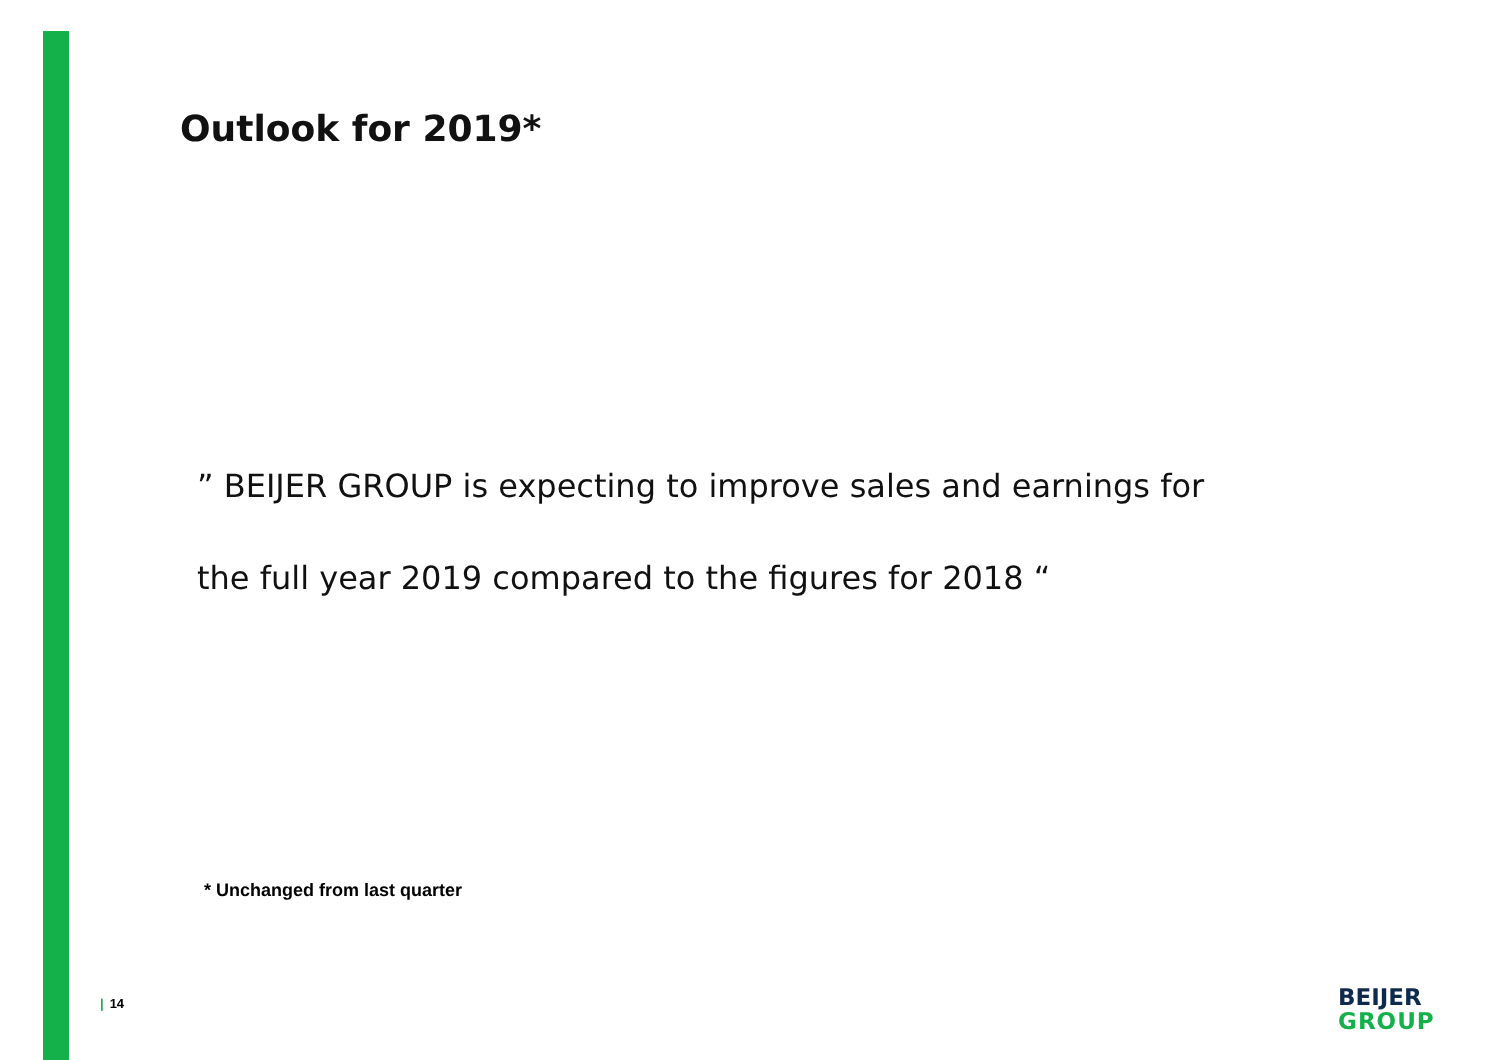Outlook for 2019*
” BEIJER GROUP is expecting to improve sales and earnings for
the full year 2019 compared to the figures for 2018 “
* Unchanged from last quarter
| 14
BEIJER
GROUP